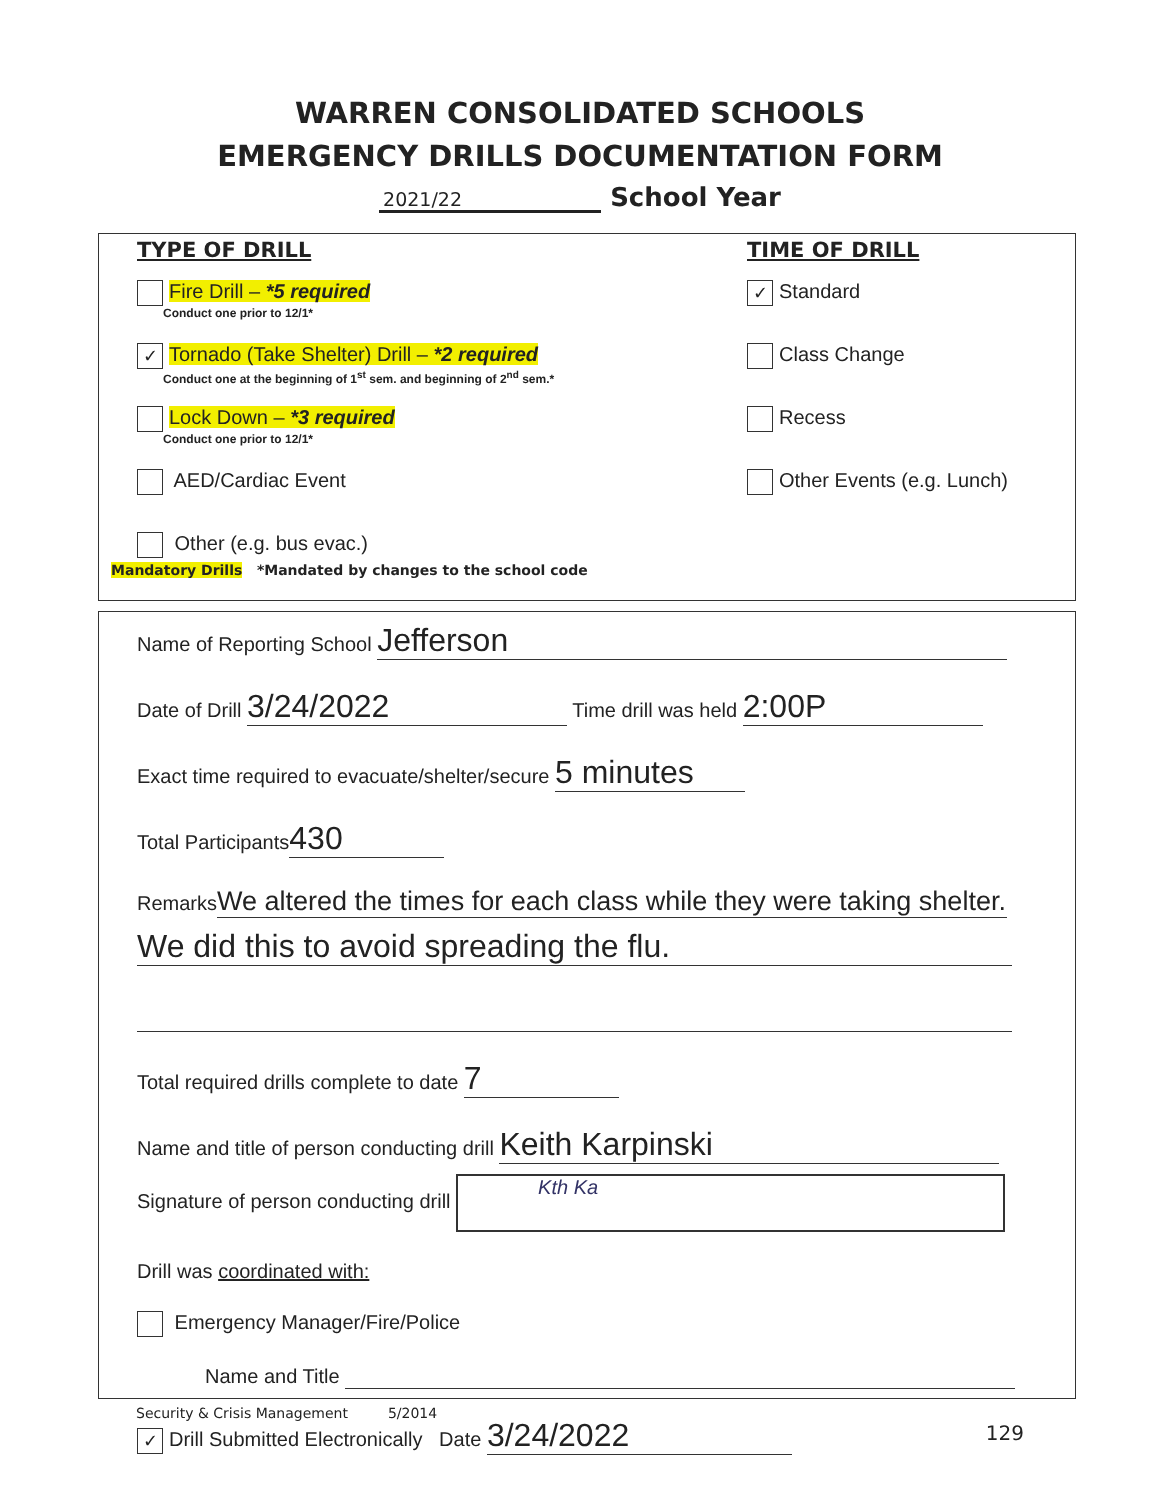WARREN CONSOLIDATED SCHOOLS
EMERGENCY DRILLS DOCUMENTATION FORM
2021/22 School Year
TYPE OF DRILL
Fire Drill – *5 required
Conduct one prior to 12/1*
✓ Tornado (Take Shelter) Drill – *2 required
Conduct one at the beginning of 1<sup>st</sup> sem. and beginning of 2<sup>nd</sup> sem.*
Lock Down – *3 required
Conduct one prior to 12/1*
AED/Cardiac Event
Other (e.g. bus evac.)
Mandatory Drills *Mandated by changes to the school code
TIME OF DRILL
✓ Standard
Class Change
Recess
Other Events (e.g. Lunch)
Name of Reporting School Jefferson
Date of Drill 3/24/2022 Time drill was held 2:00P
Exact time required to evacuate/shelter/secure 5 minutes
Total Participants 430
Remarks We altered the times for each class while they were taking shelter.
We did this to avoid spreading the flu.
Total required drills complete to date 7
Name and title of person conducting drill Keith Karpinski
Signature of person conducting drill Kth Ka
Drill was coordinated with:
Emergency Manager/Fire/Police
Name and Title
✓ Drill Submitted Electronically Date 3/24/2022
Security & Crisis Management 5/2014
129